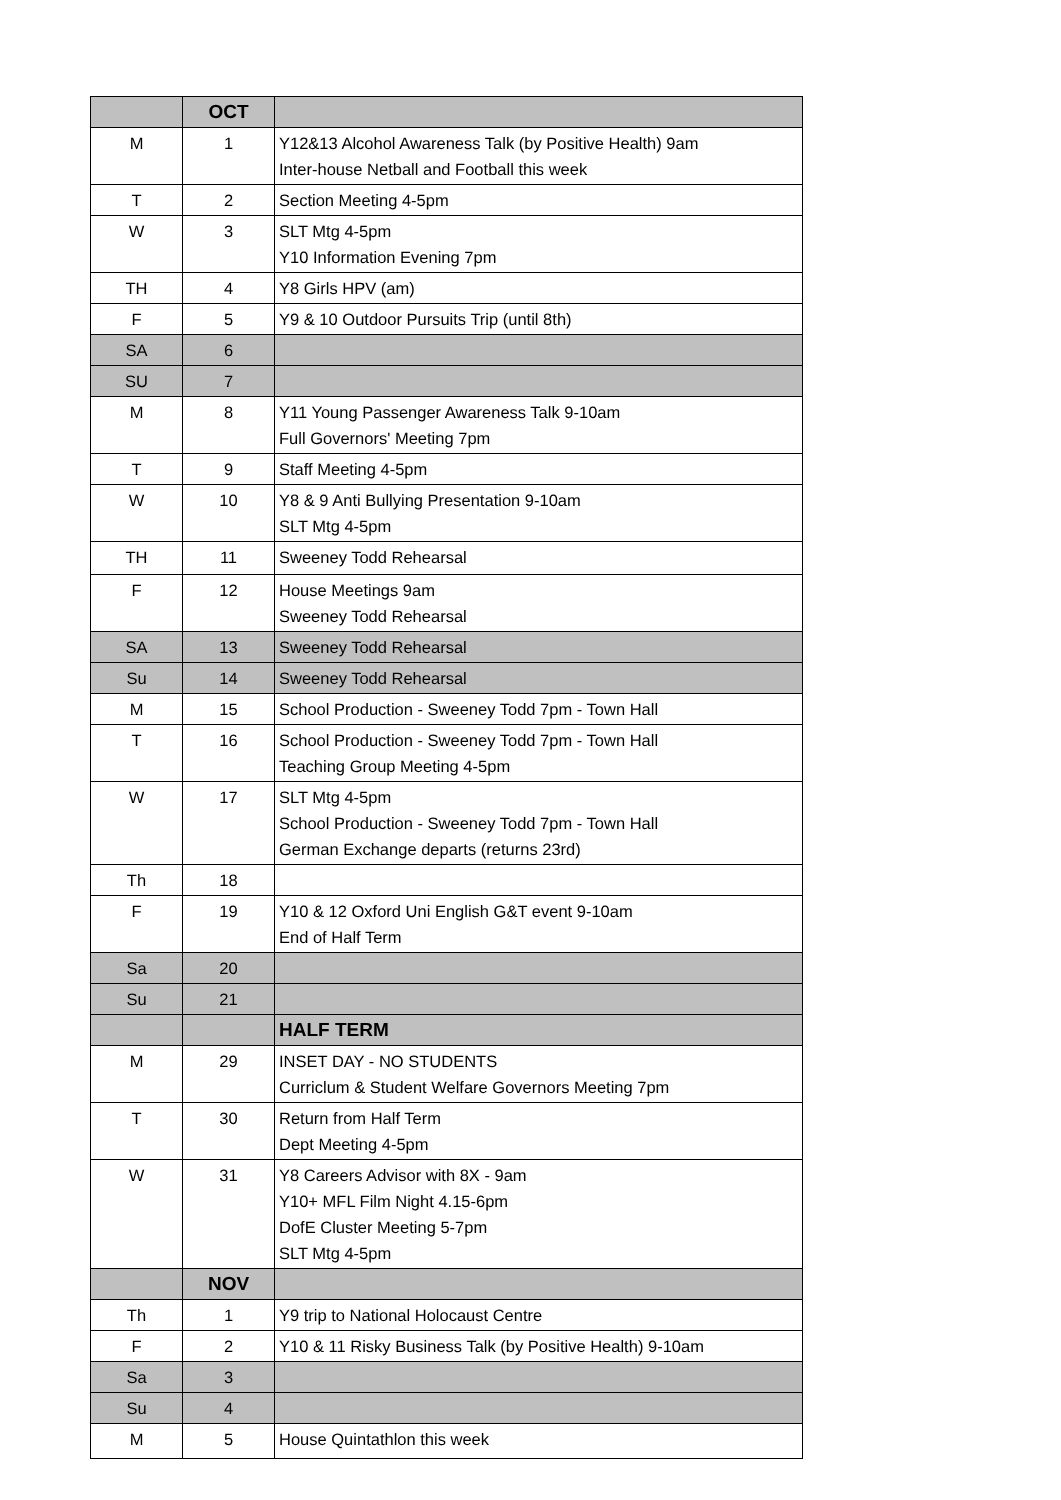| | OCT | |
| M | 1 | Y12&13 Alcohol Awareness Talk (by Positive Health) 9am Inter-house Netball and Football this week |
| T | 2 | Section Meeting 4-5pm |
| W | 3 | SLT Mtg 4-5pm Y10 Information Evening 7pm |
| TH | 4 | Y8 Girls HPV (am) |
| F | 5 | Y9 & 10 Outdoor Pursuits Trip (until 8th) |
| SA | 6 | |
| SU | 7 | |
| M | 8 | Y11 Young Passenger Awareness Talk 9-10am Full Governors' Meeting 7pm |
| T | 9 | Staff Meeting 4-5pm |
| W | 10 | Y8 & 9 Anti Bullying Presentation 9-10am SLT Mtg 4-5pm |
| TH | 11 | Sweeney Todd Rehearsal |
| F | 12 | House Meetings 9am Sweeney Todd Rehearsal |
| SA | 13 | Sweeney Todd Rehearsal |
| Su | 14 | Sweeney Todd Rehearsal |
| M | 15 | School Production - Sweeney Todd 7pm - Town Hall |
| T | 16 | School Production - Sweeney Todd 7pm - Town Hall Teaching Group Meeting 4-5pm |
| W | 17 | SLT Mtg 4-5pm School Production - Sweeney Todd 7pm - Town Hall German Exchange departs (returns 23rd) |
| Th | 18 | |
| F | 19 | Y10 & 12 Oxford Uni English G&T event 9-10am End of Half Term |
| Sa | 20 | |
| Su | 21 | |
| | | HALF TERM |
| M | 29 | INSET DAY - NO STUDENTS Curriclum & Student Welfare Governors Meeting 7pm |
| T | 30 | Return from Half Term Dept Meeting 4-5pm |
| W | 31 | Y8 Careers Advisor with 8X - 9am Y10+ MFL Film Night 4.15-6pm DofE Cluster Meeting 5-7pm SLT Mtg 4-5pm |
| | NOV | |
| Th | 1 | Y9 trip to National Holocaust Centre |
| F | 2 | Y10 & 11 Risky Business Talk (by Positive Health) 9-10am |
| Sa | 3 | |
| Su | 4 | |
| M | 5 | House Quintathlon this week |